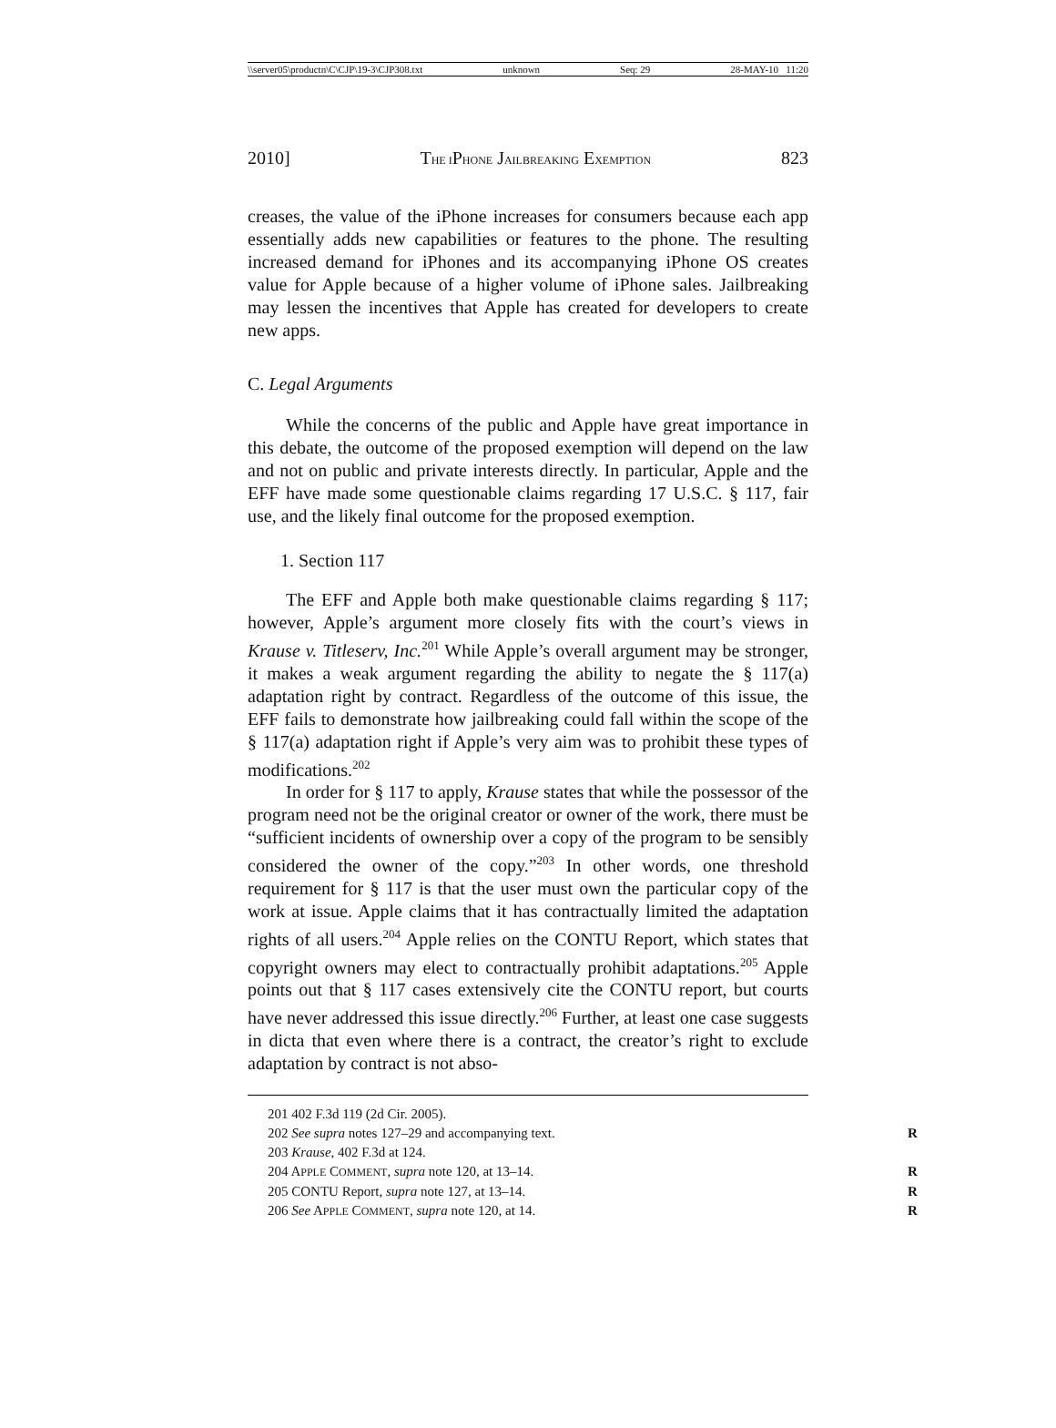\\server05\productn\C\CJP\19-3\CJP308.txt unknown Seq: 29 28-MAY-10 11:20
2010] THE IPHONE JAILBREAKING EXEMPTION 823
creases, the value of the iPhone increases for consumers because each app essentially adds new capabilities or features to the phone. The resulting increased demand for iPhones and its accompanying iPhone OS creates value for Apple because of a higher volume of iPhone sales. Jailbreaking may lessen the incentives that Apple has created for developers to create new apps.
C. Legal Arguments
While the concerns of the public and Apple have great importance in this debate, the outcome of the proposed exemption will depend on the law and not on public and private interests directly. In particular, Apple and the EFF have made some questionable claims regarding 17 U.S.C. § 117, fair use, and the likely final outcome for the proposed exemption.
1. Section 117
The EFF and Apple both make questionable claims regarding § 117; however, Apple’s argument more closely fits with the court’s views in Krause v. Titleserv, Inc.<sup>201</sup> While Apple’s overall argument may be stronger, it makes a weak argument regarding the ability to negate the § 117(a) adaptation right by contract. Regardless of the outcome of this issue, the EFF fails to demonstrate how jailbreaking could fall within the scope of the § 117(a) adaptation right if Apple’s very aim was to prohibit these types of modifications.<sup>202</sup>
In order for § 117 to apply, Krause states that while the possessor of the program need not be the original creator or owner of the work, there must be “sufficient incidents of ownership over a copy of the program to be sensibly considered the owner of the copy.”<sup>203</sup> In other words, one threshold requirement for § 117 is that the user must own the particular copy of the work at issue. Apple claims that it has contractually limited the adaptation rights of all users.<sup>204</sup> Apple relies on the CONTU Report, which states that copyright owners may elect to contractually prohibit adaptations.<sup>205</sup> Apple points out that § 117 cases extensively cite the CONTU report, but courts have never addressed this issue directly.<sup>206</sup> Further, at least one case suggests in dicta that even where there is a contract, the creator’s right to exclude adaptation by contract is not abso-
201 402 F.3d 119 (2d Cir. 2005).
202 See supra notes 127–29 and accompanying text. R
203 Krause, 402 F.3d at 124.
204 APPLE COMMENT, supra note 120, at 13–14. R
205 CONTU Report, supra note 127, at 13–14. R
206 See APPLE COMMENT, supra note 120, at 14. R